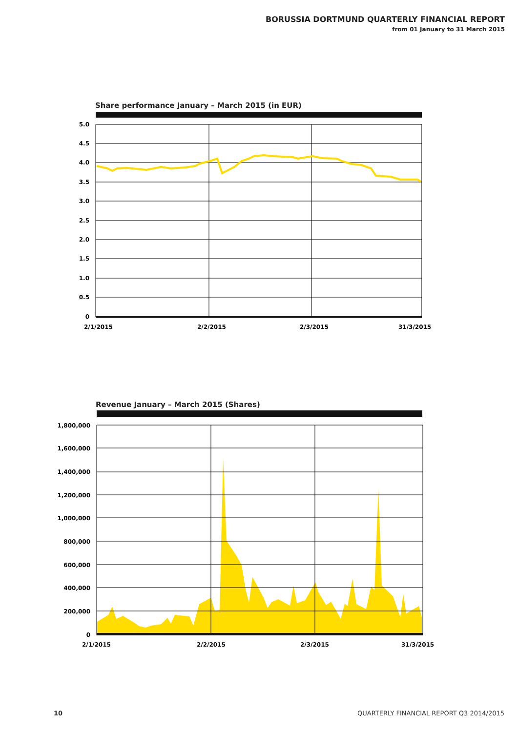BORUSSIA DORTMUND QUARTERLY FINANCIAL REPORT
from 01 January to 31 March 2015
Share performance January – March 2015 (in EUR)
5.0
4.5
4.0
3.5
3.0
2.5
2.0
1.5
1.0
0.5
0
2/1/2015
2/2/2015
2/3/2015
31/3/2015
Revenue January – March 2015 (Shares)
1,800,000
1,600,000
1,400,000
1,200,000
1,000,000
800,000
600,000
400,000
200,000
0
2/1/2015
2/2/2015
2/3/2015
31/3/2015
10
QUARTERLY FINANCIAL REPORT Q3 2014/2015